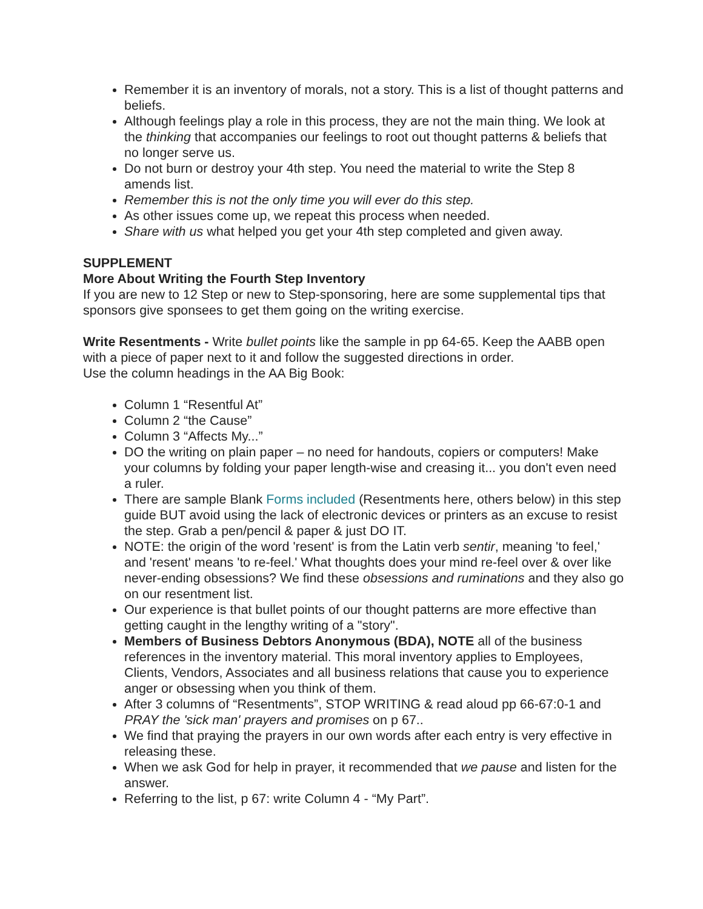Remember it is an inventory of morals, not a story. This is a list of thought patterns and beliefs.
Although feelings play a role in this process, they are not the main thing. We look at the thinking that accompanies our feelings to root out thought patterns & beliefs that no longer serve us.
Do not burn or destroy your 4th step. You need the material to write the Step 8 amends list.
Remember this is not the only time you will ever do this step.
As other issues come up, we repeat this process when needed.
Share with us what helped you get your 4th step completed and given away.
SUPPLEMENT
More About Writing the Fourth Step Inventory
If you are new to 12 Step or new to Step-sponsoring, here are some supplemental tips that sponsors give sponsees to get them going on the writing exercise.
Write Resentments - Write bullet points like the sample in pp 64-65. Keep the AABB open with a piece of paper next to it and follow the suggested directions in order.
Use the column headings in the AA Big Book:
Column 1 “Resentful At”
Column 2 “the Cause”
Column 3 “Affects My...”
DO the writing on plain paper – no need for handouts, copiers or computers! Make your columns by folding your paper length-wise and creasing it... you don't even need a ruler.
There are sample Blank Forms included (Resentments here, others below) in this step guide BUT avoid using the lack of electronic devices or printers as an excuse to resist the step. Grab a pen/pencil & paper & just DO IT.
NOTE: the origin of the word 'resent' is from the Latin verb sentir, meaning 'to feel,' and 'resent' means 'to re-feel.' What thoughts does your mind re-feel over & over like never-ending obsessions? We find these obsessions and ruminations and they also go on our resentment list.
Our experience is that bullet points of our thought patterns are more effective than getting caught in the lengthy writing of a "story".
Members of Business Debtors Anonymous (BDA), NOTE all of the business references in the inventory material. This moral inventory applies to Employees, Clients, Vendors, Associates and all business relations that cause you to experience anger or obsessing when you think of them.
After 3 columns of “Resentments”, STOP WRITING & read aloud pp 66-67:0-1 and PRAY the 'sick man' prayers and promises on p 67..
We find that praying the prayers in our own words after each entry is very effective in releasing these.
When we ask God for help in prayer, it recommended that we pause and listen for the answer.
Referring to the list, p 67: write Column 4 - “My Part”.